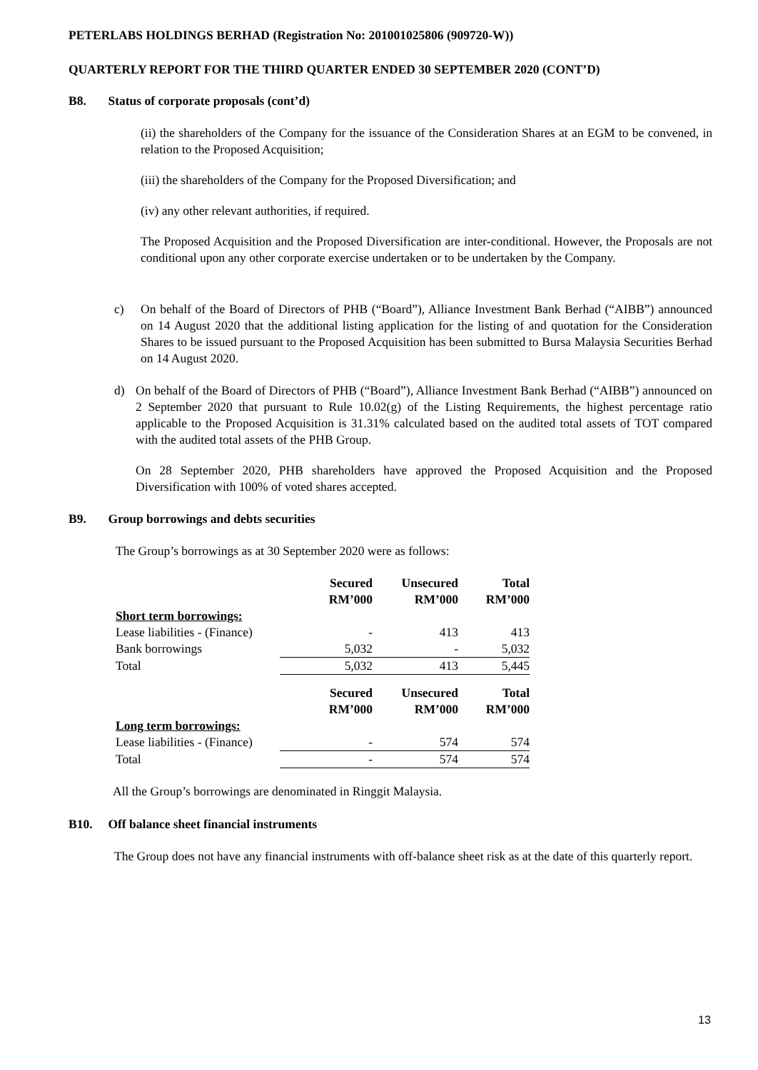PETERLABS HOLDINGS BERHAD (Registration No: 201001025806 (909720-W))
QUARTERLY REPORT FOR THE THIRD QUARTER ENDED 30 SEPTEMBER 2020 (CONT’D)
B8. Status of corporate proposals (cont’d)
(ii) the shareholders of the Company for the issuance of the Consideration Shares at an EGM to be convened, in relation to the Proposed Acquisition;
(iii) the shareholders of the Company for the Proposed Diversification; and
(iv) any other relevant authorities, if required.
The Proposed Acquisition and the Proposed Diversification are inter-conditional. However, the Proposals are not conditional upon any other corporate exercise undertaken or to be undertaken by the Company.
c) On behalf of the Board of Directors of PHB (“Board”), Alliance Investment Bank Berhad (“AIBB”) announced on 14 August 2020 that the additional listing application for the listing of and quotation for the Consideration Shares to be issued pursuant to the Proposed Acquisition has been submitted to Bursa Malaysia Securities Berhad on 14 August 2020.
d) On behalf of the Board of Directors of PHB (“Board”), Alliance Investment Bank Berhad (“AIBB”) announced on 2 September 2020 that pursuant to Rule 10.02(g) of the Listing Requirements, the highest percentage ratio applicable to the Proposed Acquisition is 31.31% calculated based on the audited total assets of TOT compared with the audited total assets of the PHB Group.
On 28 September 2020, PHB shareholders have approved the Proposed Acquisition and the Proposed Diversification with 100% of voted shares accepted.
B9. Group borrowings and debts securities
The Group’s borrowings as at 30 September 2020 were as follows:
| | Secured RM’000 | Unsecured RM’000 | Total RM’000 |
| --- | --- | --- | --- |
| Short term borrowings: | | | |
| Lease liabilities - (Finance) | - | 413 | 413 |
| Bank borrowings | 5,032 | - | 5,032 |
| Total | 5,032 | 413 | 5,445 |
| | Secured RM’000 | Unsecured RM’000 | Total RM’000 |
| Long term borrowings: | | | |
| Lease liabilities - (Finance) | - | 574 | 574 |
| Total | - | 574 | 574 |
All the Group’s borrowings are denominated in Ringgit Malaysia.
B10. Off balance sheet financial instruments
The Group does not have any financial instruments with off-balance sheet risk as at the date of this quarterly report.
13